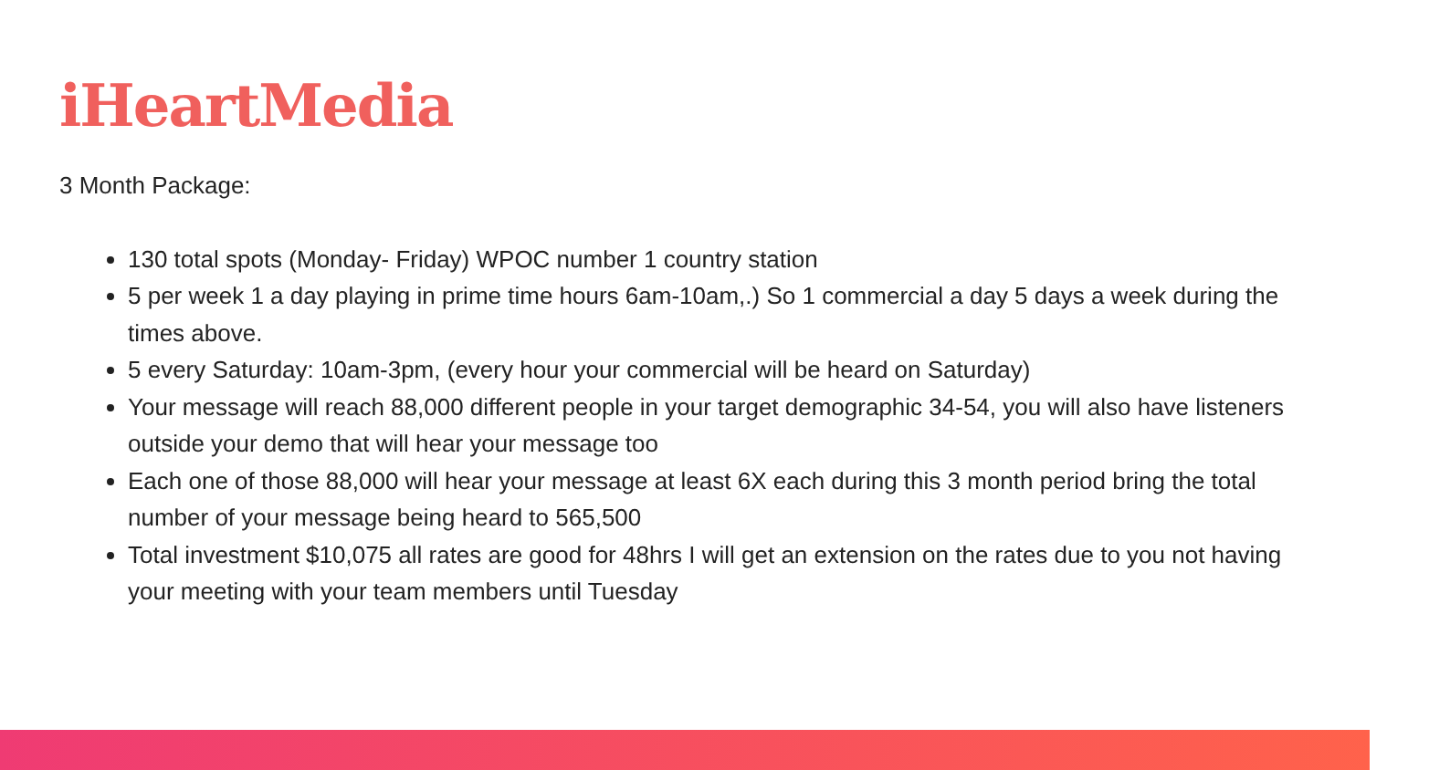iHeartMedia
3 Month Package:
130 total spots (Monday- Friday) WPOC number 1 country station
5 per week 1 a day playing in prime time hours 6am-10am,.) So 1 commercial a day 5 days a week during the times above.
5 every Saturday: 10am-3pm, (every hour your commercial will be heard on Saturday)
Your message will reach 88,000 different people in your target demographic 34-54, you will also have listeners outside your demo that will hear your message too
Each one of those 88,000 will hear your message at least 6X each during this 3 month period bring the total number of your message being heard to 565,500
Total investment $10,075 all rates are good for 48hrs I will get an extension on the rates due to you not having your meeting with your team members until Tuesday